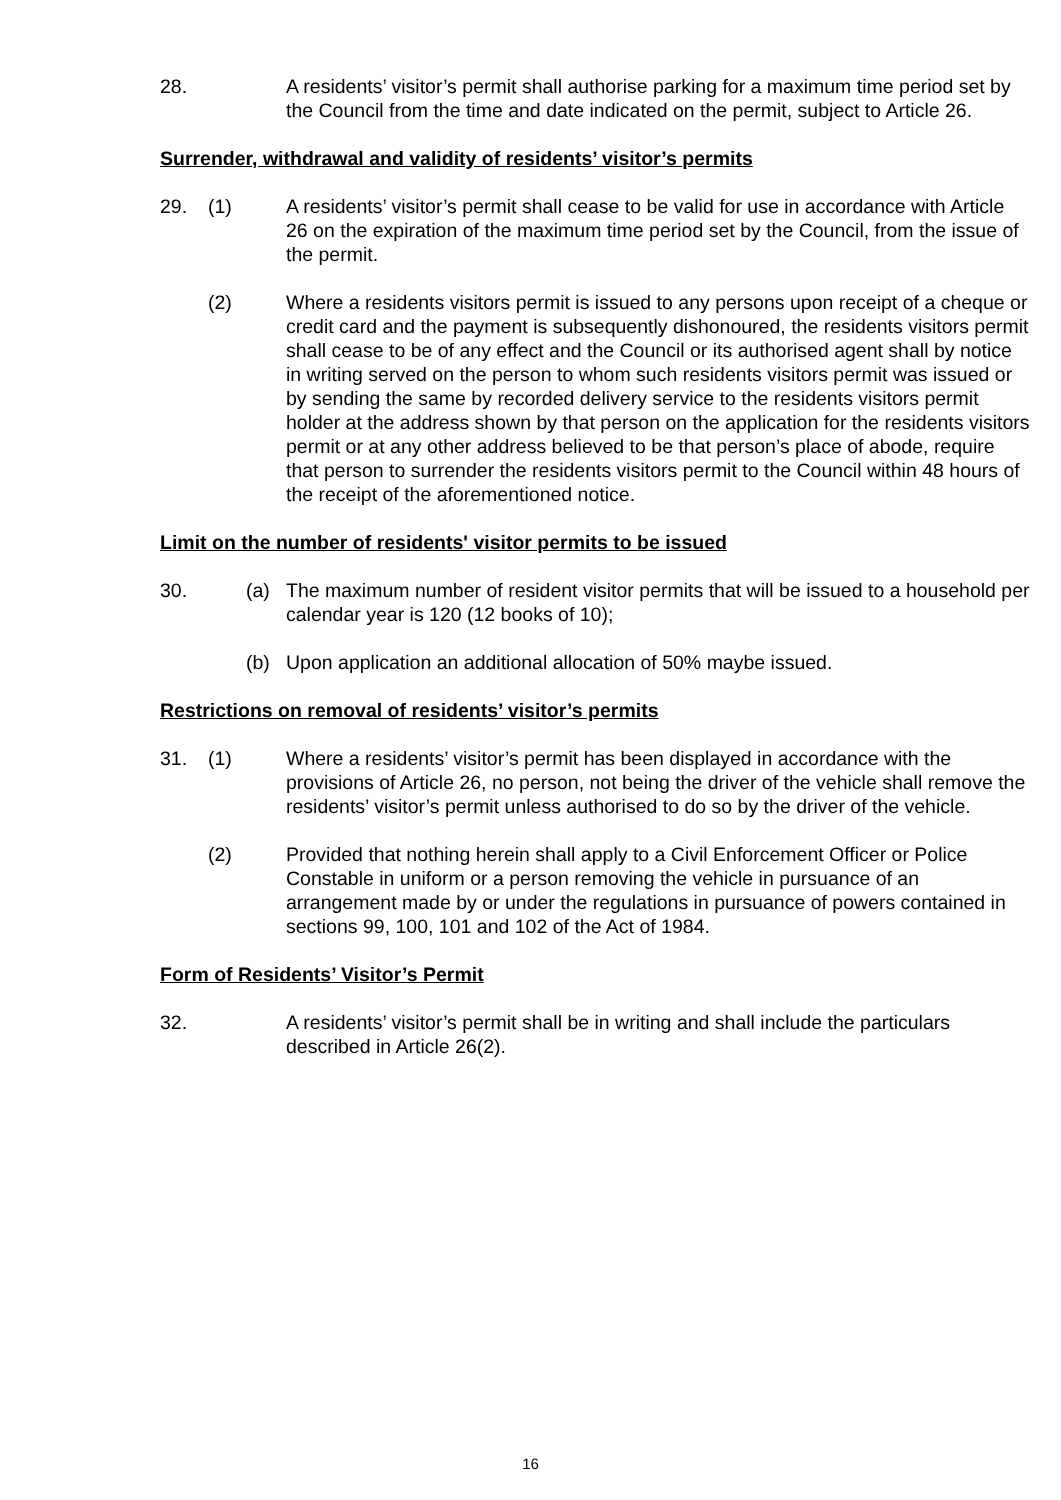28. A residents’ visitor’s permit shall authorise parking for a maximum time period set by the Council from the time and date indicated on the permit, subject to Article 26.
Surrender, withdrawal and validity of residents’ visitor’s permits
29. (1) A residents’ visitor’s permit shall cease to be valid for use in accordance with Article 26 on the expiration of the maximum time period set by the Council, from the issue of the permit.
(2) Where a residents visitors permit is issued to any persons upon receipt of a cheque or credit card and the payment is subsequently dishonoured, the residents visitors permit shall cease to be of any effect and the Council or its authorised agent shall by notice in writing served on the person to whom such residents visitors permit was issued or by sending the same by recorded delivery service to the residents visitors permit holder at the address shown by that person on the application for the residents visitors permit or at any other address believed to be that person’s place of abode, require that person to surrender the residents visitors permit to the Council within 48 hours of the receipt of the aforementioned notice.
Limit on the number of residents' visitor permits to be issued
30. (a) The maximum number of resident visitor permits that will be issued to a household per calendar year is 120 (12 books of 10);
(b) Upon application an additional allocation of 50% maybe issued.
Restrictions on removal of residents’ visitor’s permits
31. (1) Where a residents’ visitor’s permit has been displayed in accordance with the provisions of Article 26, no person, not being the driver of the vehicle shall remove the residents’ visitor’s permit unless authorised to do so by the driver of the vehicle.
(2) Provided that nothing herein shall apply to a Civil Enforcement Officer or Police Constable in uniform or a person removing the vehicle in pursuance of an arrangement made by or under the regulations in pursuance of powers contained in sections 99, 100, 101 and 102 of the Act of 1984.
Form of Residents’ Visitor’s Permit
32. A residents’ visitor’s permit shall be in writing and shall include the particulars described in Article 26(2).
16